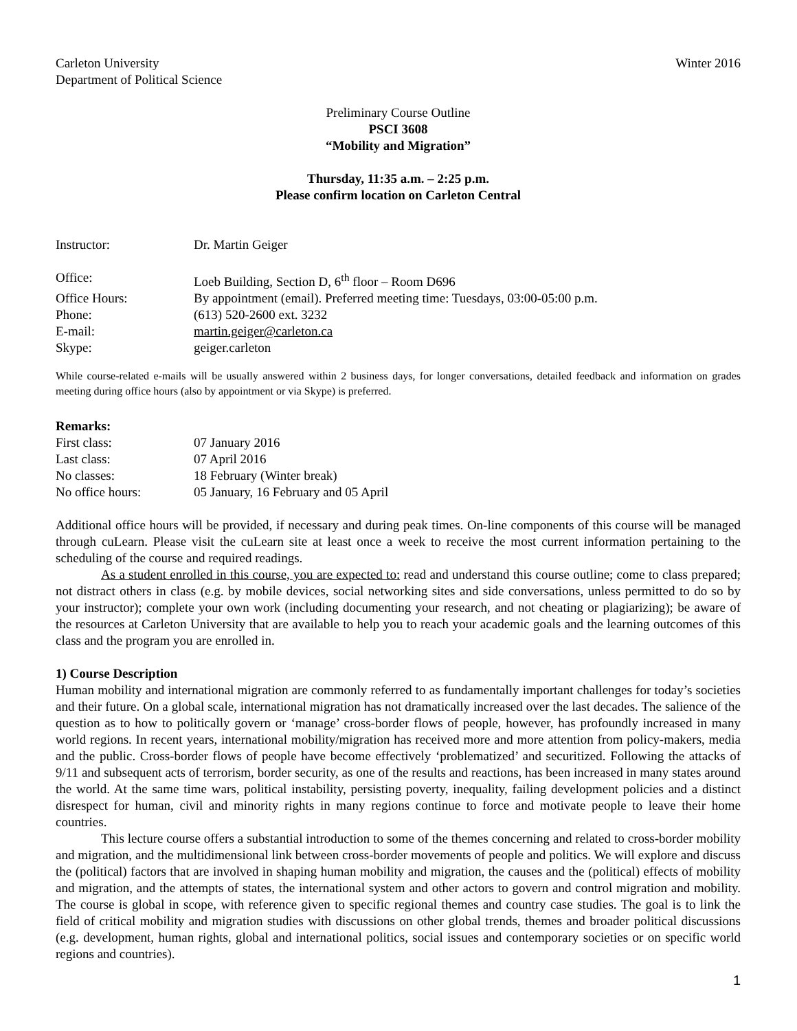Carleton University Winter 2016
Department of Political Science
Preliminary Course Outline
PSCI 3608
“Mobility and Migration”
Thursday, 11:35 a.m. – 2:25 p.m.
Please confirm location on Carleton Central
Instructor: Dr. Martin Geiger
Office: Loeb Building, Section D, 6<sup>th</sup> floor – Room D696 Office Hours: By appointment (email). Preferred meeting time: Tuesdays, 03:00-05:00 p.m. Phone: (613) 520-2600 ext. 3232 E-mail: martin.geiger@carleton.ca Skype: geiger.carleton
While course-related e-mails will be usually answered within 2 business days, for longer conversations, detailed feedback and information on grades meeting during office hours (also by appointment or via Skype) is preferred.
Remarks:
First class: 07 January 2016 Last class: 07 April 2016 No classes: 18 February (Winter break) No office hours: 05 January, 16 February and 05 April
Additional office hours will be provided, if necessary and during peak times. On-line components of this course will be managed through cuLearn. Please visit the cuLearn site at least once a week to receive the most current information pertaining to the scheduling of the course and required readings.
As a student enrolled in this course, you are expected to: read and understand this course outline; come to class prepared; not distract others in class (e.g. by mobile devices, social networking sites and side conversations, unless permitted to do so by your instructor); complete your own work (including documenting your research, and not cheating or plagiarizing); be aware of the resources at Carleton University that are available to help you to reach your academic goals and the learning outcomes of this class and the program you are enrolled in.
1) Course Description
Human mobility and international migration are commonly referred to as fundamentally important challenges for today’s societies and their future. On a global scale, international migration has not dramatically increased over the last decades. The salience of the question as to how to politically govern or ‘manage’ cross-border flows of people, however, has profoundly increased in many world regions. In recent years, international mobility/migration has received more and more attention from policy-makers, media and the public. Cross-border flows of people have become effectively ‘problematized’ and securitized. Following the attacks of 9/11 and subsequent acts of terrorism, border security, as one of the results and reactions, has been increased in many states around the world. At the same time wars, political instability, persisting poverty, inequality, failing development policies and a distinct disrespect for human, civil and minority rights in many regions continue to force and motivate people to leave their home countries.
This lecture course offers a substantial introduction to some of the themes concerning and related to cross-border mobility and migration, and the multidimensional link between cross-border movements of people and politics. We will explore and discuss the (political) factors that are involved in shaping human mobility and migration, the causes and the (political) effects of mobility and migration, and the attempts of states, the international system and other actors to govern and control migration and mobility. The course is global in scope, with reference given to specific regional themes and country case studies. The goal is to link the field of critical mobility and migration studies with discussions on other global trends, themes and broader political discussions (e.g. development, human rights, global and international politics, social issues and contemporary societies or on specific world regions and countries).
1